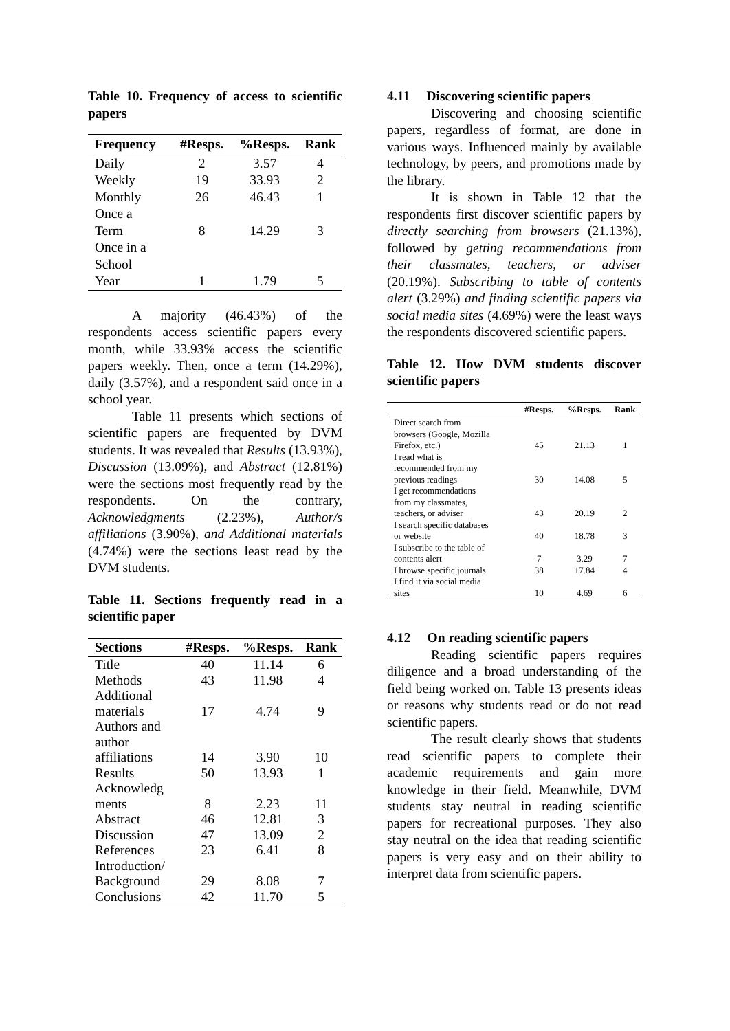Table 10. Frequency of access to scientific papers
| Frequency | #Resps. | %Resps. | Rank |
| --- | --- | --- | --- |
| Daily | 2 | 3.57 | 4 |
| Weekly | 19 | 33.93 | 2 |
| Monthly | 26 | 46.43 | 1 |
| Once a Term | 8 | 14.29 | 3 |
| Once in a School Year | 1 | 1.79 | 5 |
A majority (46.43%) of the respondents access scientific papers every month, while 33.93% access the scientific papers weekly. Then, once a term (14.29%), daily (3.57%), and a respondent said once in a school year.
Table 11 presents which sections of scientific papers are frequented by DVM students. It was revealed that Results (13.93%), Discussion (13.09%), and Abstract (12.81%) were the sections most frequently read by the respondents. On the contrary, Acknowledgments (2.23%), Author/s affiliations (3.90%), and Additional materials (4.74%) were the sections least read by the DVM students.
Table 11. Sections frequently read in a scientific paper
| Sections | #Resps. | %Resps. | Rank |
| --- | --- | --- | --- |
| Title | 40 | 11.14 | 6 |
| Methods | 43 | 11.98 | 4 |
| Additional materials | 17 | 4.74 | 9 |
| Authors and author affiliations | 14 | 3.90 | 10 |
| Results | 50 | 13.93 | 1 |
| Acknowledg ments | 8 | 2.23 | 11 |
| Abstract | 46 | 12.81 | 3 |
| Discussion | 47 | 13.09 | 2 |
| References | 23 | 6.41 | 8 |
| Introduction/ Background | 29 | 8.08 | 7 |
| Conclusions | 42 | 11.70 | 5 |
4.11 Discovering scientific papers
Discovering and choosing scientific papers, regardless of format, are done in various ways. Influenced mainly by available technology, by peers, and promotions made by the library.
It is shown in Table 12 that the respondents first discover scientific papers by directly searching from browsers (21.13%), followed by getting recommendations from their classmates, teachers, or adviser (20.19%). Subscribing to table of contents alert (3.29%) and finding scientific papers via social media sites (4.69%) were the least ways the respondents discovered scientific papers.
Table 12. How DVM students discover scientific papers
| | #Resps. | %Resps. | Rank |
| --- | --- | --- | --- |
| Direct search from browsers (Google, Mozilla Firefox, etc.) | 45 | 21.13 | 1 |
| I read what is recommended from my previous readings | 30 | 14.08 | 5 |
| I get recommendations from my classmates, teachers, or adviser | 43 | 20.19 | 2 |
| I search specific databases or website | 40 | 18.78 | 3 |
| I subscribe to the table of contents alert | 7 | 3.29 | 7 |
| I browse specific journals | 38 | 17.84 | 4 |
| I find it via social media sites | 10 | 4.69 | 6 |
4.12 On reading scientific papers
Reading scientific papers requires diligence and a broad understanding of the field being worked on. Table 13 presents ideas or reasons why students read or do not read scientific papers.
The result clearly shows that students read scientific papers to complete their academic requirements and gain more knowledge in their field. Meanwhile, DVM students stay neutral in reading scientific papers for recreational purposes. They also stay neutral on the idea that reading scientific papers is very easy and on their ability to interpret data from scientific papers.